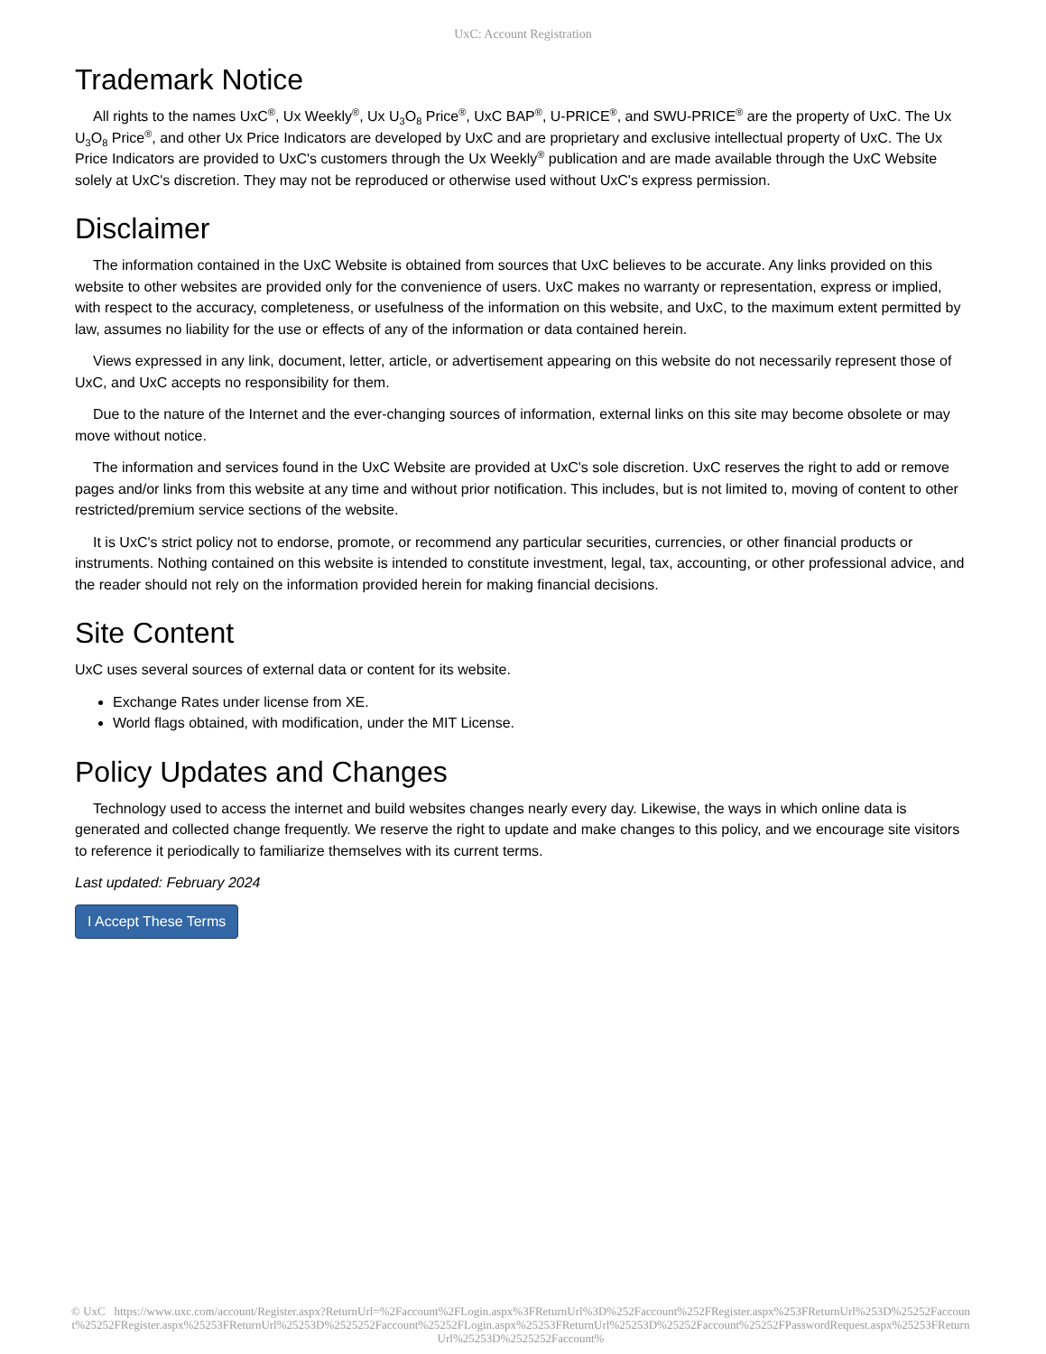UxC: Account Registration
Trademark Notice
All rights to the names UxC<sup>®</sup>, Ux Weekly<sup>®</sup>, Ux U<sub>3</sub>O<sub>8</sub> Price<sup>®</sup>, UxC BAP<sup>®</sup>, U-PRICE<sup>®</sup>, and SWU-PRICE<sup>®</sup> are the property of UxC. The Ux U<sub>3</sub>O<sub>8</sub> Price<sup>®</sup>, and other Ux Price Indicators are developed by UxC and are proprietary and exclusive intellectual property of UxC. The Ux Price Indicators are provided to UxC's customers through the Ux Weekly<sup>®</sup> publication and are made available through the UxC Website solely at UxC's discretion. They may not be reproduced or otherwise used without UxC's express permission.
Disclaimer
The information contained in the UxC Website is obtained from sources that UxC believes to be accurate. Any links provided on this website to other websites are provided only for the convenience of users. UxC makes no warranty or representation, express or implied, with respect to the accuracy, completeness, or usefulness of the information on this website, and UxC, to the maximum extent permitted by law, assumes no liability for the use or effects of any of the information or data contained herein.
Views expressed in any link, document, letter, article, or advertisement appearing on this website do not necessarily represent those of UxC, and UxC accepts no responsibility for them.
Due to the nature of the Internet and the ever-changing sources of information, external links on this site may become obsolete or may move without notice.
The information and services found in the UxC Website are provided at UxC's sole discretion. UxC reserves the right to add or remove pages and/or links from this website at any time and without prior notification. This includes, but is not limited to, moving of content to other restricted/premium service sections of the website.
It is UxC's strict policy not to endorse, promote, or recommend any particular securities, currencies, or other financial products or instruments. Nothing contained on this website is intended to constitute investment, legal, tax, accounting, or other professional advice, and the reader should not rely on the information provided herein for making financial decisions.
Site Content
UxC uses several sources of external data or content for its website.
Exchange Rates under license from XE.
World flags obtained, with modification, under the MIT License.
Policy Updates and Changes
Technology used to access the internet and build websites changes nearly every day. Likewise, the ways in which online data is generated and collected change frequently. We reserve the right to update and make changes to this policy, and we encourage site visitors to reference it periodically to familiarize themselves with its current terms.
Last updated: February 2024
I Accept These Terms
© UxC https://www.uxc.com/account/Register.aspx?ReturnUrl=%2Faccount%2FLogin.aspx%3FReturnUrl%3D%252Faccount%252FRegister.aspx%253FReturnUrl%253D%25252Faccount%25252FRegister.aspx%25253FReturnUrl%25253D%2525252Faccount%25252FLogin.aspx%25253FReturnUrl%25253D%25252Faccount%25252FPasswordRequest.aspx%25253FReturnUrl%25253D%2525252Faccount%